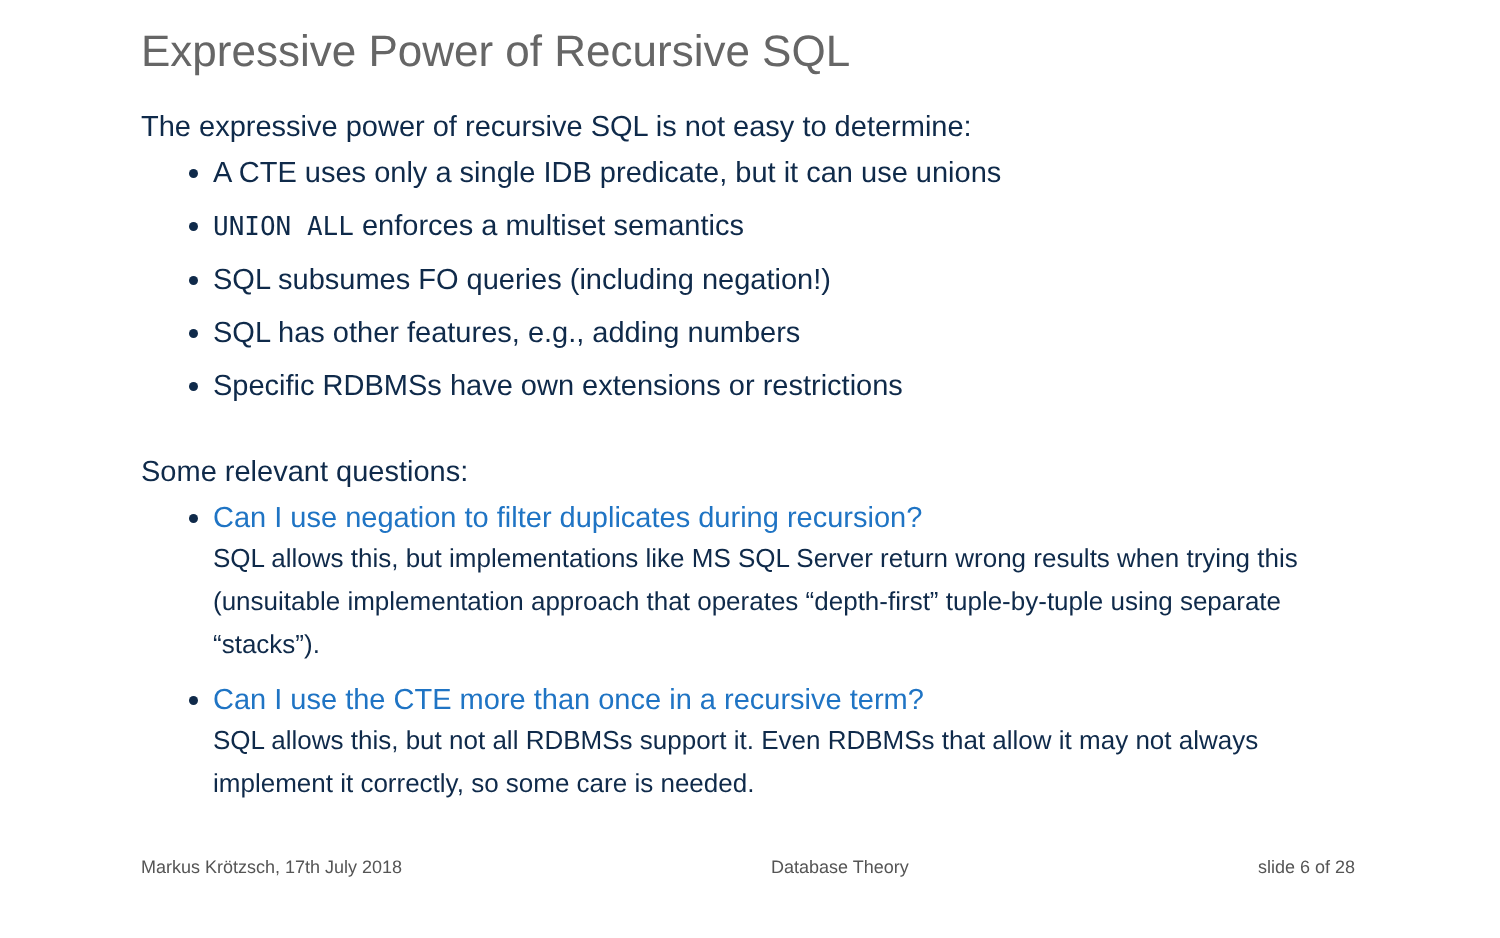Expressive Power of Recursive SQL
The expressive power of recursive SQL is not easy to determine:
A CTE uses only a single IDB predicate, but it can use unions
UNION ALL enforces a multiset semantics
SQL subsumes FO queries (including negation!)
SQL has other features, e.g., adding numbers
Specific RDBMSs have own extensions or restrictions
Some relevant questions:
Can I use negation to filter duplicates during recursion?
SQL allows this, but implementations like MS SQL Server return wrong results when trying this (unsuitable implementation approach that operates “depth-first” tuple-by-tuple using separate “stacks”).
Can I use the CTE more than once in a recursive term?
SQL allows this, but not all RDBMSs support it. Even RDBMSs that allow it may not always implement it correctly, so some care is needed.
Markus Krötzsch, 17th July 2018
Database Theory slide 6 of 28